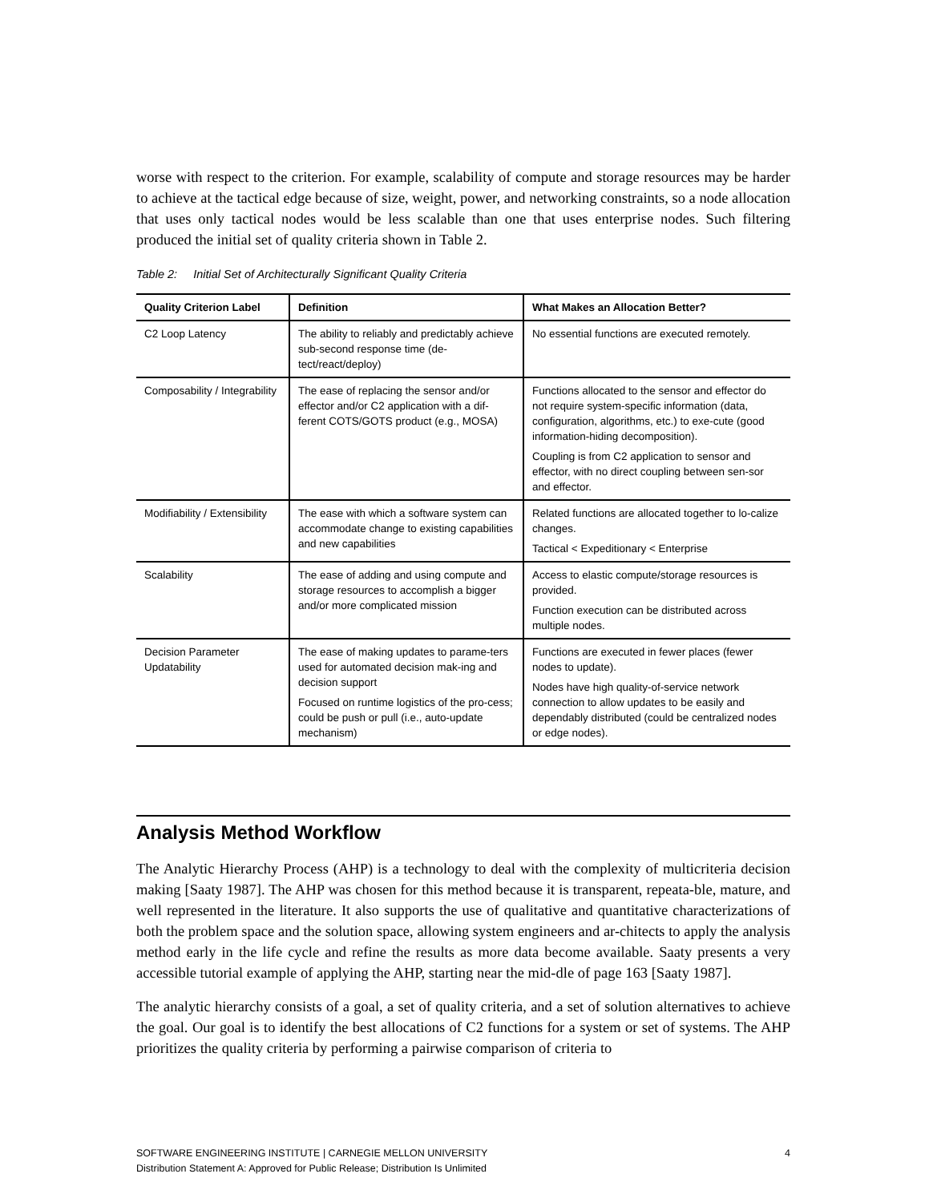worse with respect to the criterion. For example, scalability of compute and storage resources may be harder to achieve at the tactical edge because of size, weight, power, and networking constraints, so a node allocation that uses only tactical nodes would be less scalable than one that uses enterprise nodes. Such filtering produced the initial set of quality criteria shown in Table 2.
Table 2: Initial Set of Architecturally Significant Quality Criteria
| Quality Criterion Label | Definition | What Makes an Allocation Better? |
| --- | --- | --- |
| C2 Loop Latency | The ability to reliably and predictably achieve sub-second response time (de-tect/react/deploy) | No essential functions are executed remotely. |
| Composability / Integrability | The ease of replacing the sensor and/or effector and/or C2 application with a dif-ferent COTS/GOTS product (e.g., MOSA) | Functions allocated to the sensor and effector do not require system-specific information (data, configuration, algorithms, etc.) to exe-cute (good information-hiding decomposition). Coupling is from C2 application to sensor and effector, with no direct coupling between sen-sor and effector. |
| Modifiability / Extensibility | The ease with which a software system can accommodate change to existing capabilities and new capabilities | Related functions are allocated together to lo-calize changes. Tactical < Expeditionary < Enterprise |
| Scalability | The ease of adding and using compute and storage resources to accomplish a bigger and/or more complicated mission | Access to elastic compute/storage resources is provided. Function execution can be distributed across multiple nodes. |
| Decision Parameter Updatability | The ease of making updates to parame-ters used for automated decision mak-ing and decision support Focused on runtime logistics of the pro-cess; could be push or pull (i.e., auto-update mechanism) | Functions are executed in fewer places (fewer nodes to update). Nodes have high quality-of-service network connection to allow updates to be easily and dependably distributed (could be centralized nodes or edge nodes). |
Analysis Method Workflow
The Analytic Hierarchy Process (AHP) is a technology to deal with the complexity of multicriteria decision making [Saaty 1987]. The AHP was chosen for this method because it is transparent, repeata-ble, mature, and well represented in the literature. It also supports the use of qualitative and quantitative characterizations of both the problem space and the solution space, allowing system engineers and ar-chitects to apply the analysis method early in the life cycle and refine the results as more data become available. Saaty presents a very accessible tutorial example of applying the AHP, starting near the mid-dle of page 163 [Saaty 1987].
The analytic hierarchy consists of a goal, a set of quality criteria, and a set of solution alternatives to achieve the goal. Our goal is to identify the best allocations of C2 functions for a system or set of systems. The AHP prioritizes the quality criteria by performing a pairwise comparison of criteria to
SOFTWARE ENGINEERING INSTITUTE | CARNEGIE MELLON UNIVERSITY 4
Distribution Statement A: Approved for Public Release; Distribution Is Unlimited